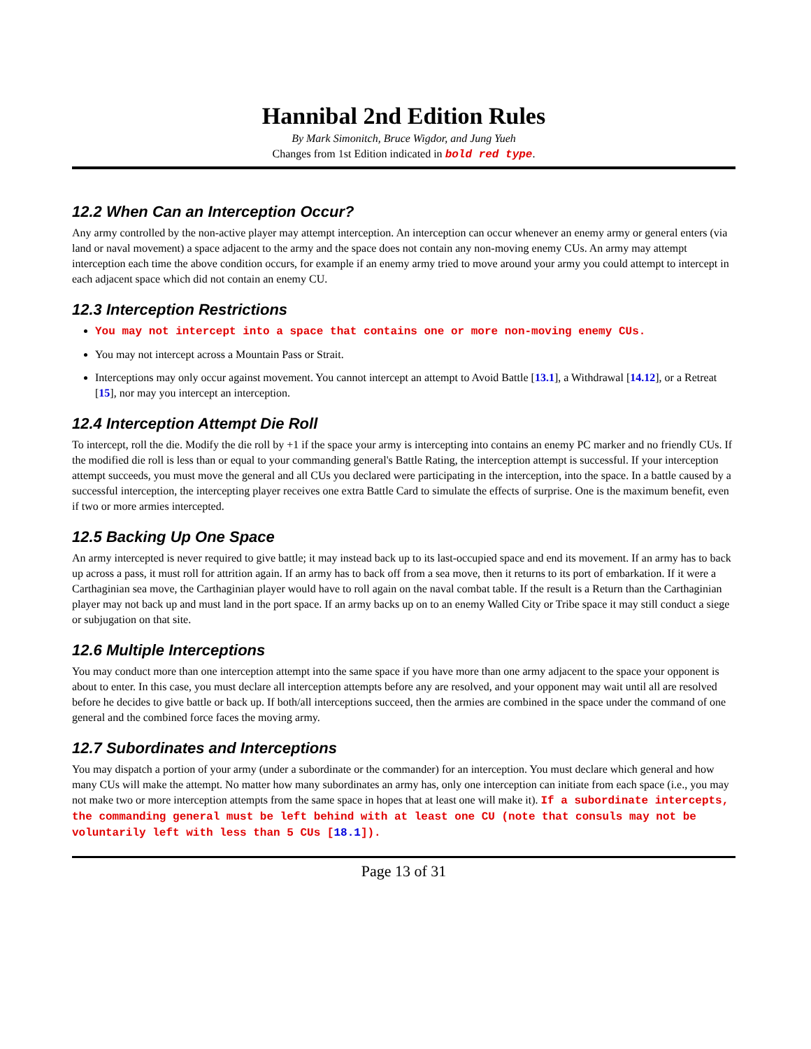Hannibal 2nd Edition Rules
By Mark Simonitch, Bruce Wigdor, and Jung Yueh
Changes from 1st Edition indicated in bold red type.
12.2 When Can an Interception Occur?
Any army controlled by the non-active player may attempt interception. An interception can occur whenever an enemy army or general enters (via land or naval movement) a space adjacent to the army and the space does not contain any non-moving enemy CUs. An army may attempt interception each time the above condition occurs, for example if an enemy army tried to move around your army you could attempt to intercept in each adjacent space which did not contain an enemy CU.
12.3 Interception Restrictions
You may not intercept into a space that contains one or more non-moving enemy CUs.
You may not intercept across a Mountain Pass or Strait.
Interceptions may only occur against movement. You cannot intercept an attempt to Avoid Battle [13.1], a Withdrawal [14.12], or a Retreat [15], nor may you intercept an interception.
12.4 Interception Attempt Die Roll
To intercept, roll the die. Modify the die roll by +1 if the space your army is intercepting into contains an enemy PC marker and no friendly CUs. If the modified die roll is less than or equal to your commanding general's Battle Rating, the interception attempt is successful. If your interception attempt succeeds, you must move the general and all CUs you declared were participating in the interception, into the space. In a battle caused by a successful interception, the intercepting player receives one extra Battle Card to simulate the effects of surprise. One is the maximum benefit, even if two or more armies intercepted.
12.5 Backing Up One Space
An army intercepted is never required to give battle; it may instead back up to its last-occupied space and end its movement. If an army has to back up across a pass, it must roll for attrition again. If an army has to back off from a sea move, then it returns to its port of embarkation. If it were a Carthaginian sea move, the Carthaginian player would have to roll again on the naval combat table. If the result is a Return than the Carthaginian player may not back up and must land in the port space. If an army backs up on to an enemy Walled City or Tribe space it may still conduct a siege or subjugation on that site.
12.6 Multiple Interceptions
You may conduct more than one interception attempt into the same space if you have more than one army adjacent to the space your opponent is about to enter. In this case, you must declare all interception attempts before any are resolved, and your opponent may wait until all are resolved before he decides to give battle or back up. If both/all interceptions succeed, then the armies are combined in the space under the command of one general and the combined force faces the moving army.
12.7 Subordinates and Interceptions
You may dispatch a portion of your army (under a subordinate or the commander) for an interception. You must declare which general and how many CUs will make the attempt. No matter how many subordinates an army has, only one interception can initiate from each space (i.e., you may not make two or more interception attempts from the same space in hopes that at least one will make it). If a subordinate intercepts, the commanding general must be left behind with at least one CU (note that consuls may not be voluntarily left with less than 5 CUs [18.1]).
Page 13 of 31